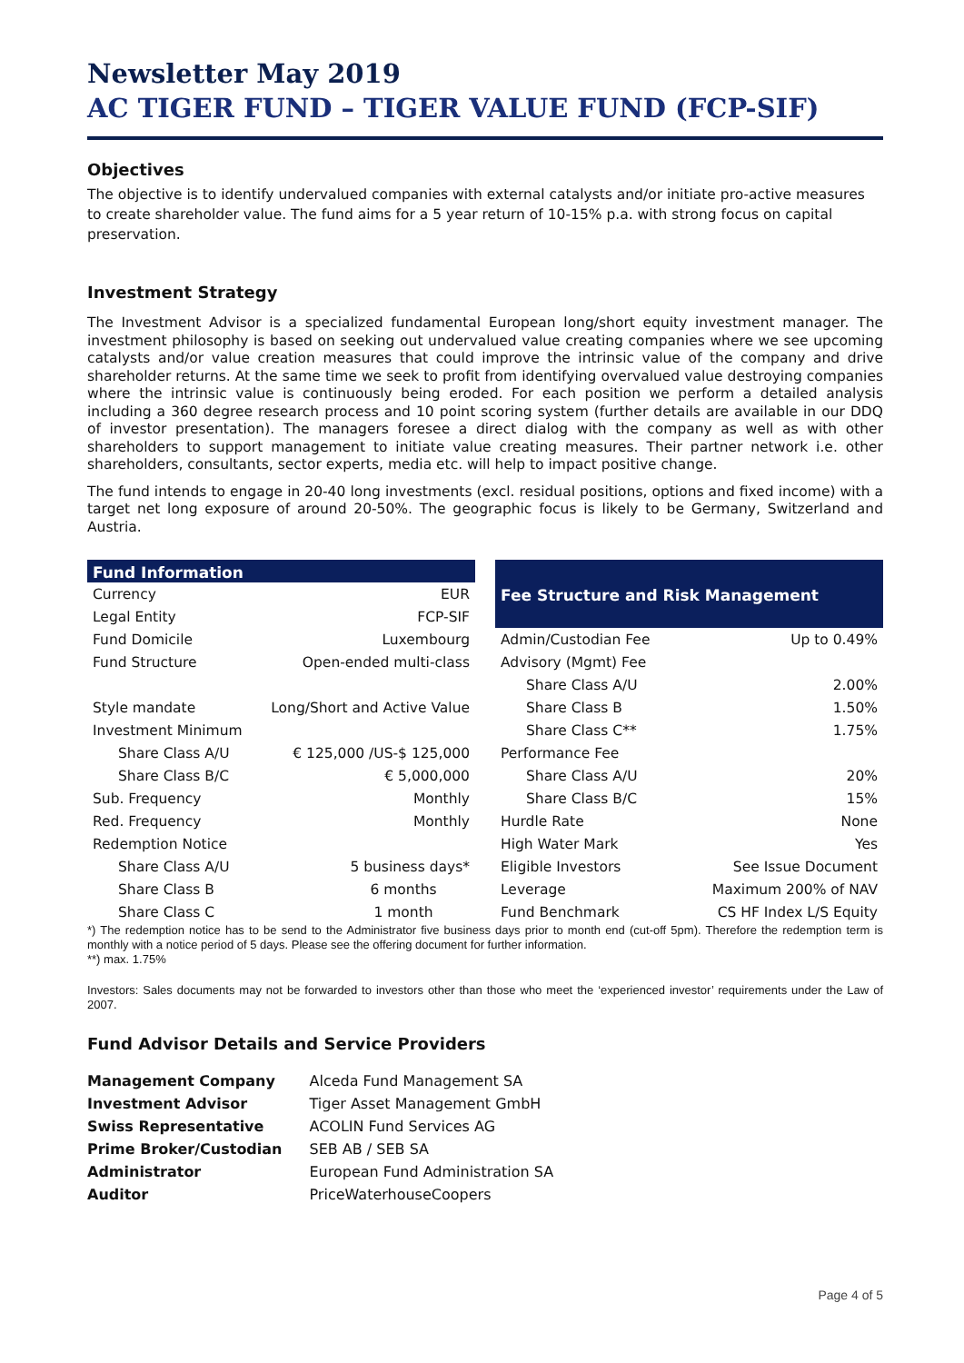Newsletter May 2019
AC TIGER FUND – TIGER VALUE FUND (FCP-SIF)
Objectives
The objective is to identify undervalued companies with external catalysts and/or initiate pro-active measures to create shareholder value. The fund aims for a 5 year return of 10-15% p.a. with strong focus on capital preservation.
Investment Strategy
The Investment Advisor is a specialized fundamental European long/short equity investment manager. The investment philosophy is based on seeking out undervalued value creating companies where we see upcoming catalysts and/or value creation measures that could improve the intrinsic value of the company and drive shareholder returns. At the same time we seek to profit from identifying overvalued value destroying companies where the intrinsic value is continuously being eroded. For each position we perform a detailed analysis including a 360 degree research process and 10 point scoring system (further details are available in our DDQ of investor presentation). The managers foresee a direct dialog with the company as well as with other shareholders to support management to initiate value creating measures. Their partner network i.e. other shareholders, consultants, sector experts, media etc. will help to impact positive change.
The fund intends to engage in 20-40 long investments (excl. residual positions, options and fixed income) with a target net long exposure of around 20-50%. The geographic focus is likely to be Germany, Switzerland and Austria.
| Fund Information | |
| --- | --- |
| Currency | EUR |
| Legal Entity | FCP-SIF |
| Fund Domicile | Luxembourg |
| Fund Structure | Open-ended multi-class |
| Style mandate | Long/Short and Active Value |
| Investment Minimum | |
| Share Class A/U | € 125,000 /US-$ 125,000 |
| Share Class B/C | € 5,000,000 |
| Sub. Frequency | Monthly |
| Red. Frequency | Monthly |
| Redemption Notice | |
| Share Class A/U | 5 business days* |
| Share Class B | 6 months |
| Share Class C | 1 month |
| Fee Structure and Risk Management | |
| --- | --- |
| Admin/Custodian Fee | Up to 0.49% |
| Advisory (Mgmt) Fee | |
| Share Class A/U | 2.00% |
| Share Class B | 1.50% |
| Share Class C** | 1.75% |
| Performance Fee | |
| Share Class A/U | 20% |
| Share Class B/C | 15% |
| Hurdle Rate | None |
| High Water Mark | Yes |
| Eligible Investors | See Issue Document |
| Leverage | Maximum 200% of NAV |
| Fund Benchmark | CS HF Index L/S Equity |
*) The redemption notice has to be send to the Administrator five business days prior to month end (cut-off 5pm). Therefore the redemption term is monthly with a notice period of 5 days. Please see the offering document for further information.
**) max. 1.75%
Investors: Sales documents may not be forwarded to investors other than those who meet the ‘experienced investor’ requirements under the Law of 2007.
Fund Advisor Details and Service Providers
| Management Company | Alceda Fund Management SA |
| Investment Advisor | Tiger Asset Management GmbH |
| Swiss Representative | ACOLIN Fund Services AG |
| Prime Broker/Custodian | SEB AB / SEB SA |
| Administrator | European Fund Administration SA |
| Auditor | PriceWaterhouseCoopers |
Page 4 of 5